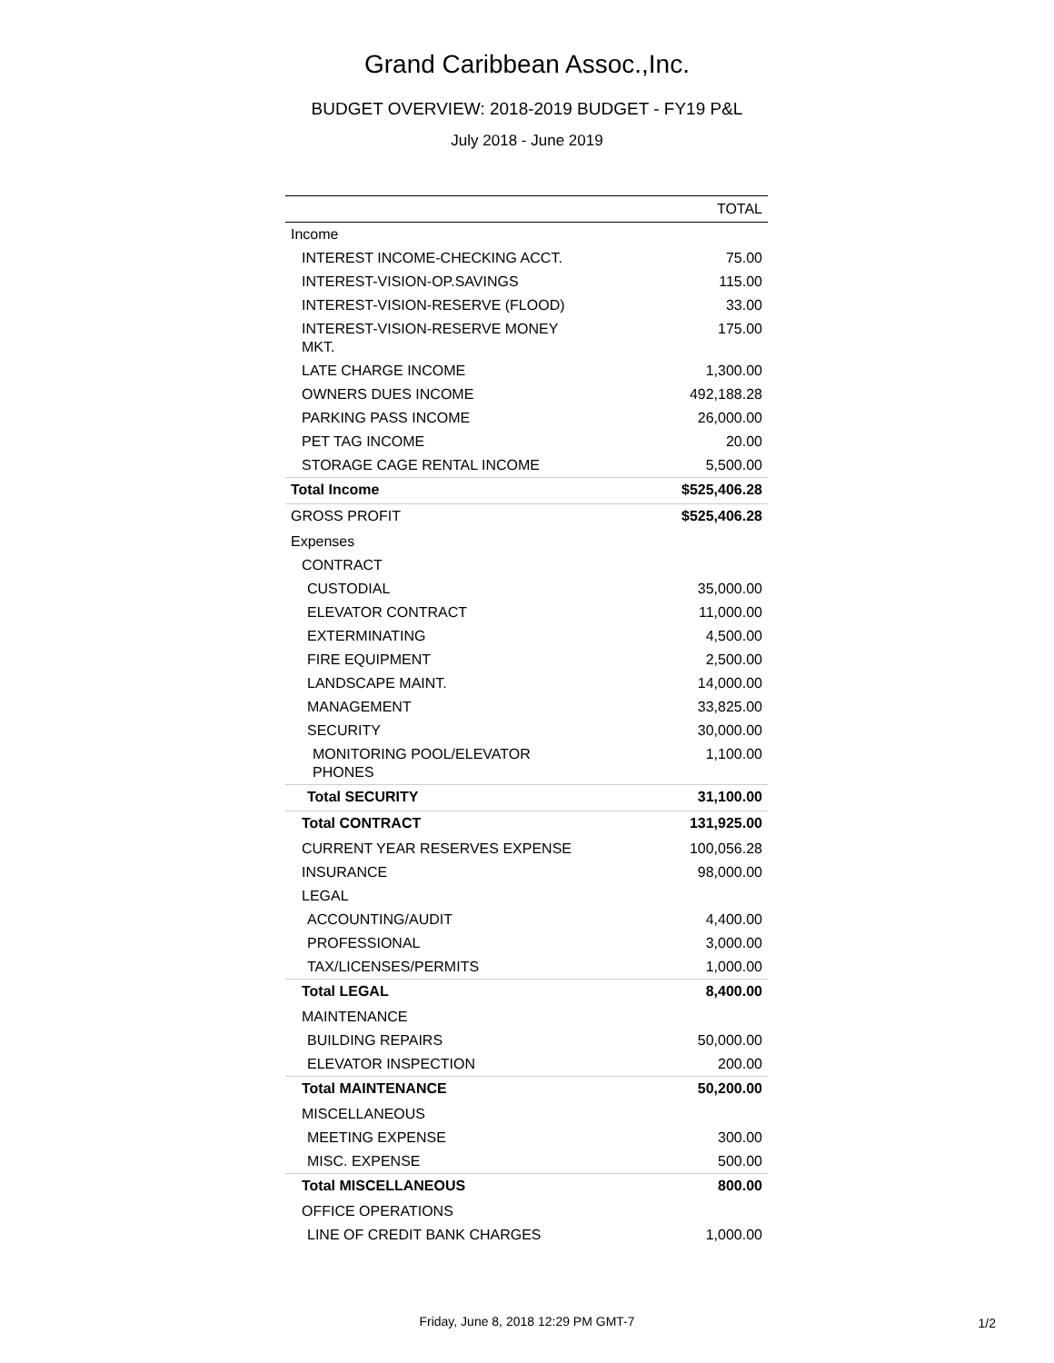Grand Caribbean Assoc.,Inc.
BUDGET OVERVIEW: 2018-2019 BUDGET - FY19 P&L
July 2018 - June 2019
| | TOTAL |
| --- | --- |
| Income | |
| INTEREST INCOME-CHECKING ACCT. | 75.00 |
| INTEREST-VISION-OP.SAVINGS | 115.00 |
| INTEREST-VISION-RESERVE (FLOOD) | 33.00 |
| INTEREST-VISION-RESERVE MONEY MKT. | 175.00 |
| LATE CHARGE INCOME | 1,300.00 |
| OWNERS DUES INCOME | 492,188.28 |
| PARKING PASS INCOME | 26,000.00 |
| PET TAG INCOME | 20.00 |
| STORAGE CAGE RENTAL INCOME | 5,500.00 |
| Total Income | $525,406.28 |
| GROSS PROFIT | $525,406.28 |
| Expenses | |
| CONTRACT | |
| CUSTODIAL | 35,000.00 |
| ELEVATOR CONTRACT | 11,000.00 |
| EXTERMINATING | 4,500.00 |
| FIRE EQUIPMENT | 2,500.00 |
| LANDSCAPE MAINT. | 14,000.00 |
| MANAGEMENT | 33,825.00 |
| SECURITY | 30,000.00 |
| MONITORING POOL/ELEVATOR PHONES | 1,100.00 |
| Total SECURITY | 31,100.00 |
| Total CONTRACT | 131,925.00 |
| CURRENT YEAR RESERVES EXPENSE | 100,056.28 |
| INSURANCE | 98,000.00 |
| LEGAL | |
| ACCOUNTING/AUDIT | 4,400.00 |
| PROFESSIONAL | 3,000.00 |
| TAX/LICENSES/PERMITS | 1,000.00 |
| Total LEGAL | 8,400.00 |
| MAINTENANCE | |
| BUILDING REPAIRS | 50,000.00 |
| ELEVATOR INSPECTION | 200.00 |
| Total MAINTENANCE | 50,200.00 |
| MISCELLANEOUS | |
| MEETING EXPENSE | 300.00 |
| MISC. EXPENSE | 500.00 |
| Total MISCELLANEOUS | 800.00 |
| OFFICE OPERATIONS | |
| LINE OF CREDIT BANK CHARGES | 1,000.00 |
Friday, June 8, 2018 12:29 PM GMT-7 1/2